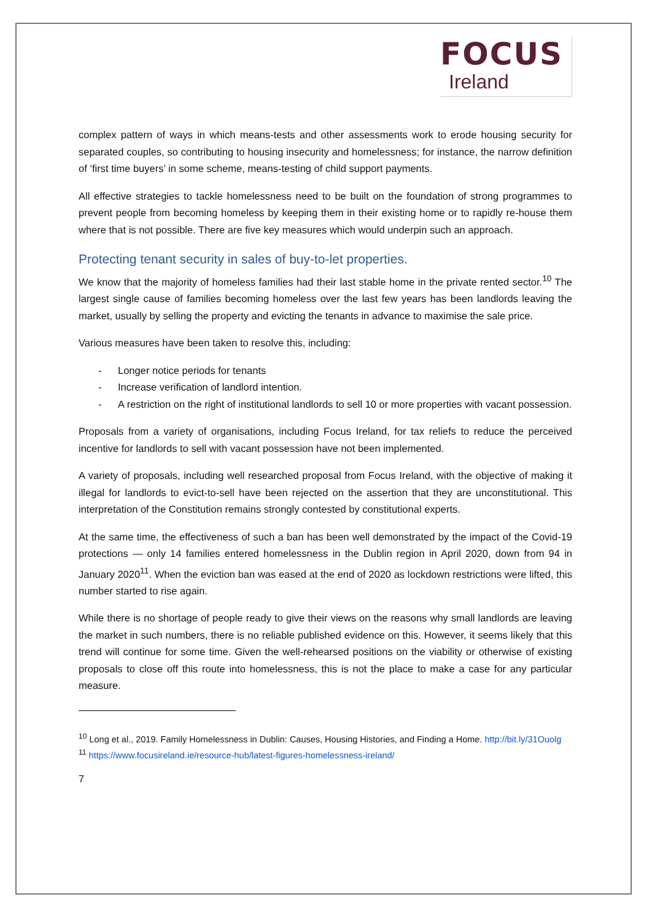FOCUS
Ireland
complex pattern of ways in which means-tests and other assessments work to erode housing security for separated couples, so contributing to housing insecurity and homelessness; for instance, the narrow definition of ‘first time buyers’ in some scheme, means-testing of child support payments.
All effective strategies to tackle homelessness need to be built on the foundation of strong programmes to prevent people from becoming homeless by keeping them in their existing home or to rapidly re-house them where that is not possible. There are five key measures which would underpin such an approach.
Protecting tenant security in sales of buy-to-let properties.
We know that the majority of homeless families had their last stable home in the private rented sector.<sup>10</sup> The largest single cause of families becoming homeless over the last few years has been landlords leaving the market, usually by selling the property and evicting the tenants in advance to maximise the sale price.
Various measures have been taken to resolve this, including:
- Longer notice periods for tenants
- Increase verification of landlord intention.
- A restriction on the right of institutional landlords to sell 10 or more properties with vacant possession.
Proposals from a variety of organisations, including Focus Ireland, for tax reliefs to reduce the perceived incentive for landlords to sell with vacant possession have not been implemented.
A variety of proposals, including well researched proposal from Focus Ireland, with the objective of making it illegal for landlords to evict-to-sell have been rejected on the assertion that they are unconstitutional. This interpretation of the Constitution remains strongly contested by constitutional experts.
At the same time, the effectiveness of such a ban has been well demonstrated by the impact of the Covid-19 protections — only 14 families entered homelessness in the Dublin region in April 2020, down from 94 in January 2020<sup>11</sup>. When the eviction ban was eased at the end of 2020 as lockdown restrictions were lifted, this number started to rise again.
While there is no shortage of people ready to give their views on the reasons why small landlords are leaving the market in such numbers, there is no reliable published evidence on this. However, it seems likely that this trend will continue for some time. Given the well-rehearsed positions on the viability or otherwise of existing proposals to close off this route into homelessness, this is not the place to make a case for any particular measure.
<sup>10</sup> Long et al., 2019. Family Homelessness in Dublin: Causes, Housing Histories, and Finding a Home. http://bit.ly/31Ouolg
<sup>11</sup> https://www.focusireland.ie/resource-hub/latest-figures-homelessness-ireland/
7